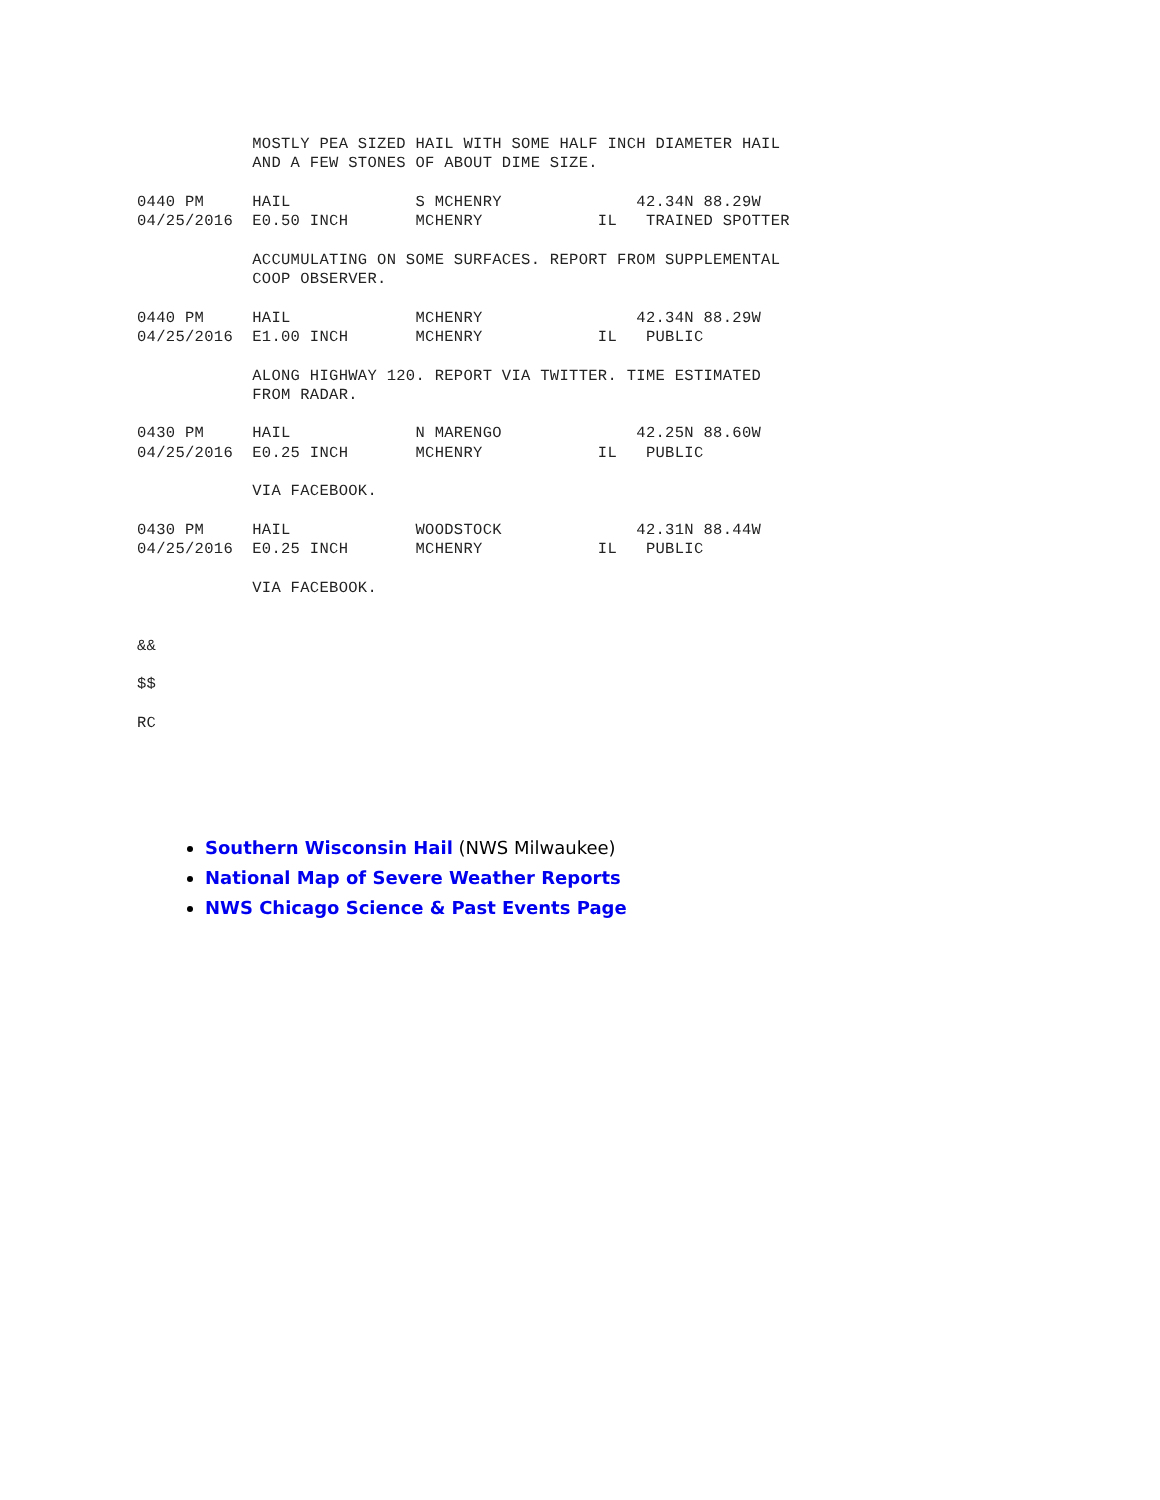MOSTLY PEA SIZED HAIL WITH SOME HALF INCH DIAMETER HAIL
            AND A FEW STONES OF ABOUT DIME SIZE.

0440 PM     HAIL             S MCHENRY              42.34N 88.29W
04/25/2016  E0.50 INCH       MCHENRY            IL   TRAINED SPOTTER

            ACCUMULATING ON SOME SURFACES. REPORT FROM SUPPLEMENTAL
            COOP OBSERVER.

0440 PM     HAIL             MCHENRY                42.34N 88.29W
04/25/2016  E1.00 INCH       MCHENRY            IL   PUBLIC

            ALONG HIGHWAY 120. REPORT VIA TWITTER. TIME ESTIMATED
            FROM RADAR.

0430 PM     HAIL             N MARENGO              42.25N 88.60W
04/25/2016  E0.25 INCH       MCHENRY            IL   PUBLIC

            VIA FACEBOOK.

0430 PM     HAIL             WOODSTOCK              42.31N 88.44W
04/25/2016  E0.25 INCH       MCHENRY            IL   PUBLIC

            VIA FACEBOOK.


&&

$$

RC
Southern Wisconsin Hail (NWS Milwaukee)
National Map of Severe Weather Reports
NWS Chicago Science & Past Events Page